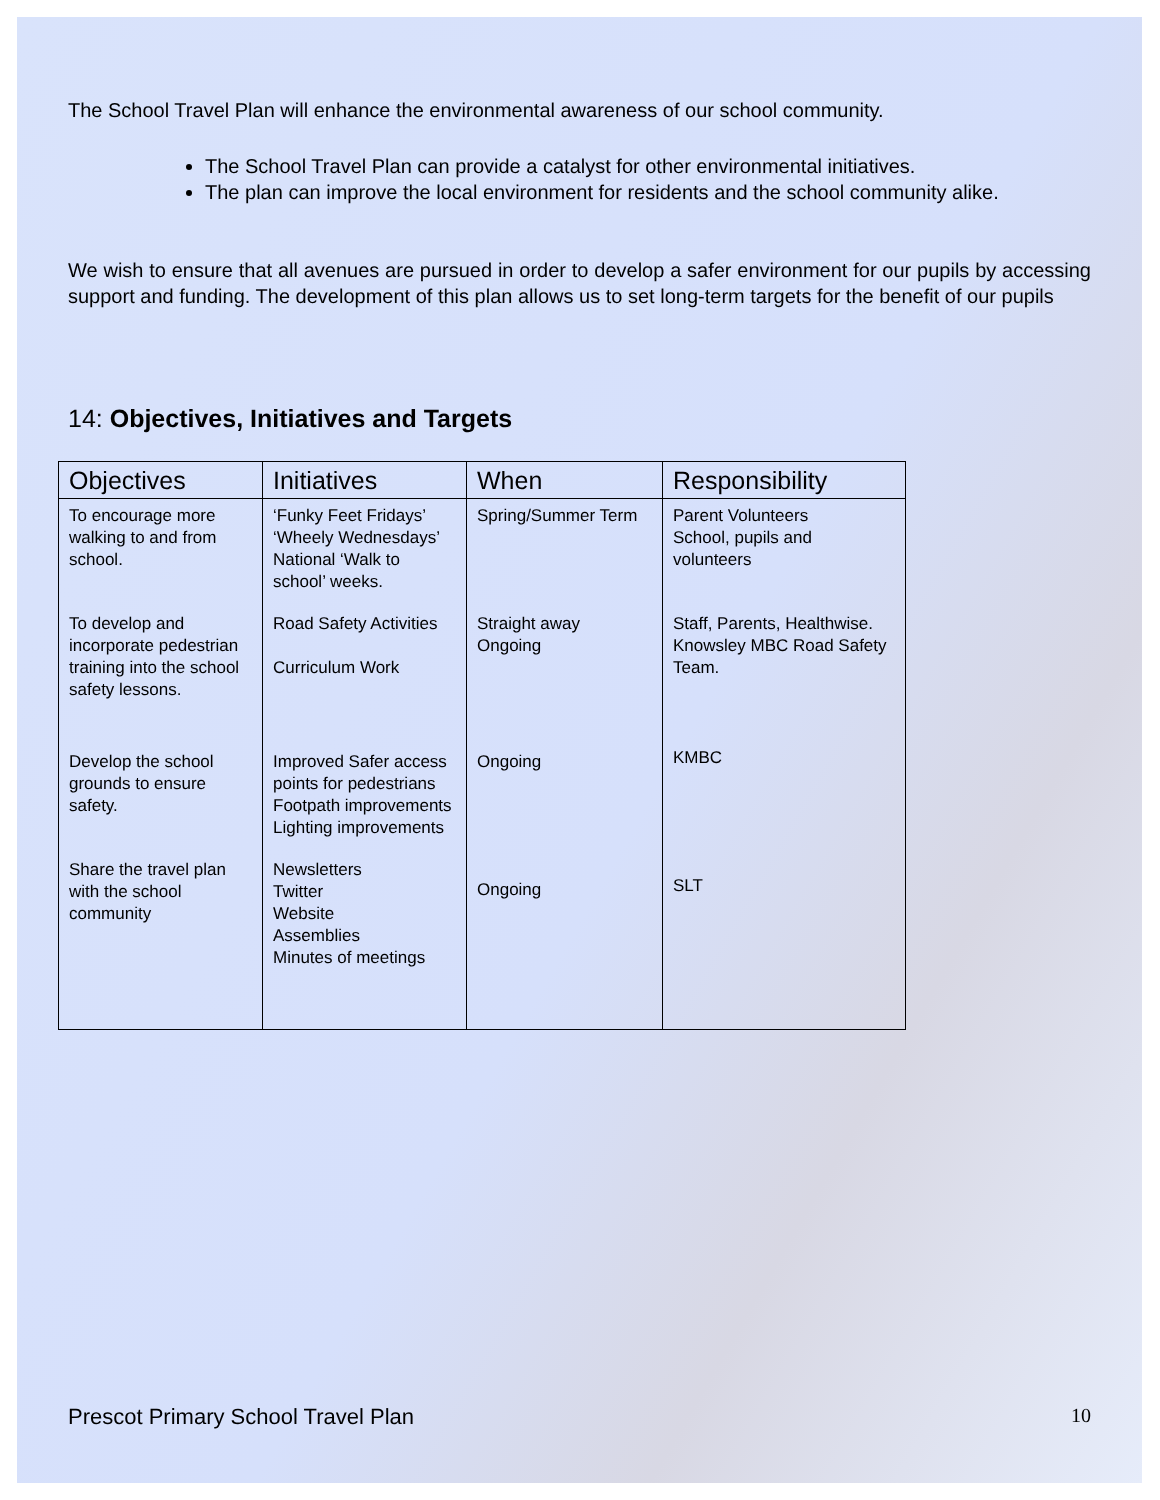The School Travel Plan will enhance the environmental awareness of our school community.
The School Travel Plan can provide a catalyst for other environmental initiatives.
The plan can improve the local environment for residents and the school community alike.
We wish to ensure that all avenues are pursued in order to develop a safer environment for our pupils by accessing support and funding. The development of this plan allows us to set long-term targets for the benefit of our pupils
14: Objectives, Initiatives and Targets
| Objectives | Initiatives | When | Responsibility |
| --- | --- | --- | --- |
| To encourage more walking to and from school. | ‘Funky Feet Fridays’ ‘Wheely Wednesdays’ National ‘Walk to school’ weeks. | Spring/Summer Term | Parent Volunteers School, pupils and volunteers |
| To develop and incorporate pedestrian training into the school safety lessons. | Road Safety Activities Curriculum Work | Straight away Ongoing | Staff, Parents, Healthwise. Knowsley MBC Road Safety Team. |
| Develop the school grounds to ensure safety. | Improved Safer access points for pedestrians Footpath improvements Lighting improvements | Ongoing | KMBC |
| Share the travel plan with the school community | Newsletters Twitter Website Assemblies Minutes of meetings | Ongoing | SLT |
Prescot Primary School Travel Plan 10